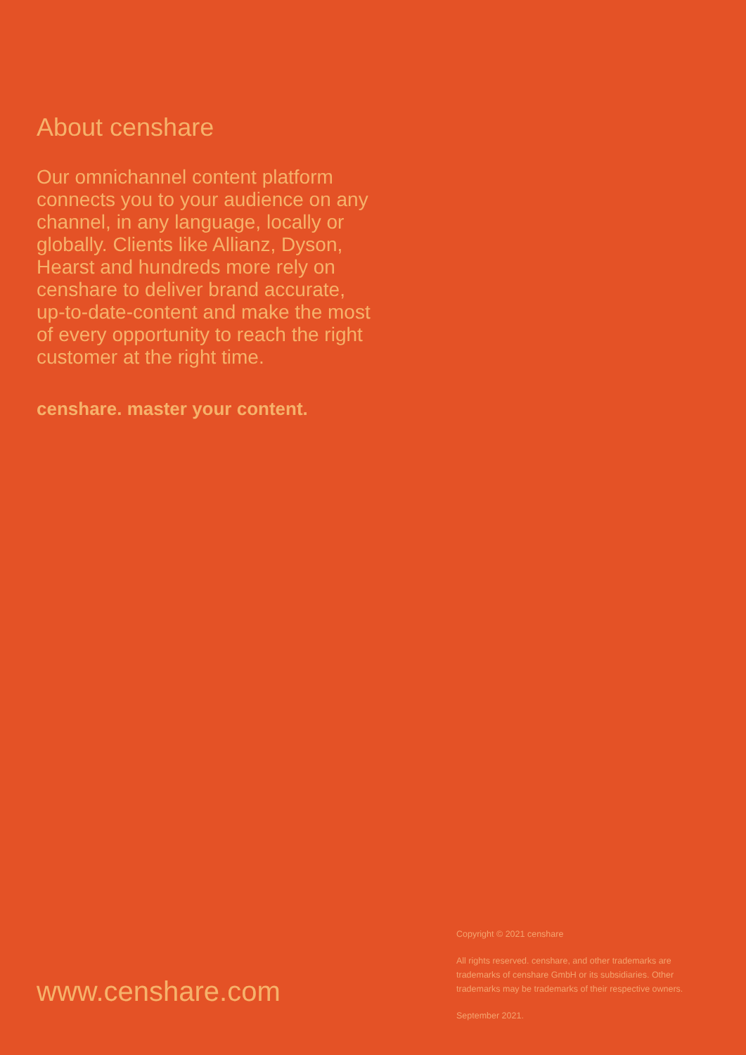About censhare
Our omnichannel content platform connects you to your audience on any channel, in any language, locally or globally. Clients like Allianz, Dyson, Hearst and hundreds more rely on censhare to deliver brand accurate, up-to-date-content and make the most of every opportunity to reach the right customer at the right time.
censhare. master your content.
www.censhare.com
Copyright © 2021 censhare
All rights reserved. censhare, and other trademarks are trademarks of censhare GmbH or its subsidiaries. Other trademarks may be trademarks of their respective owners.
September 2021.